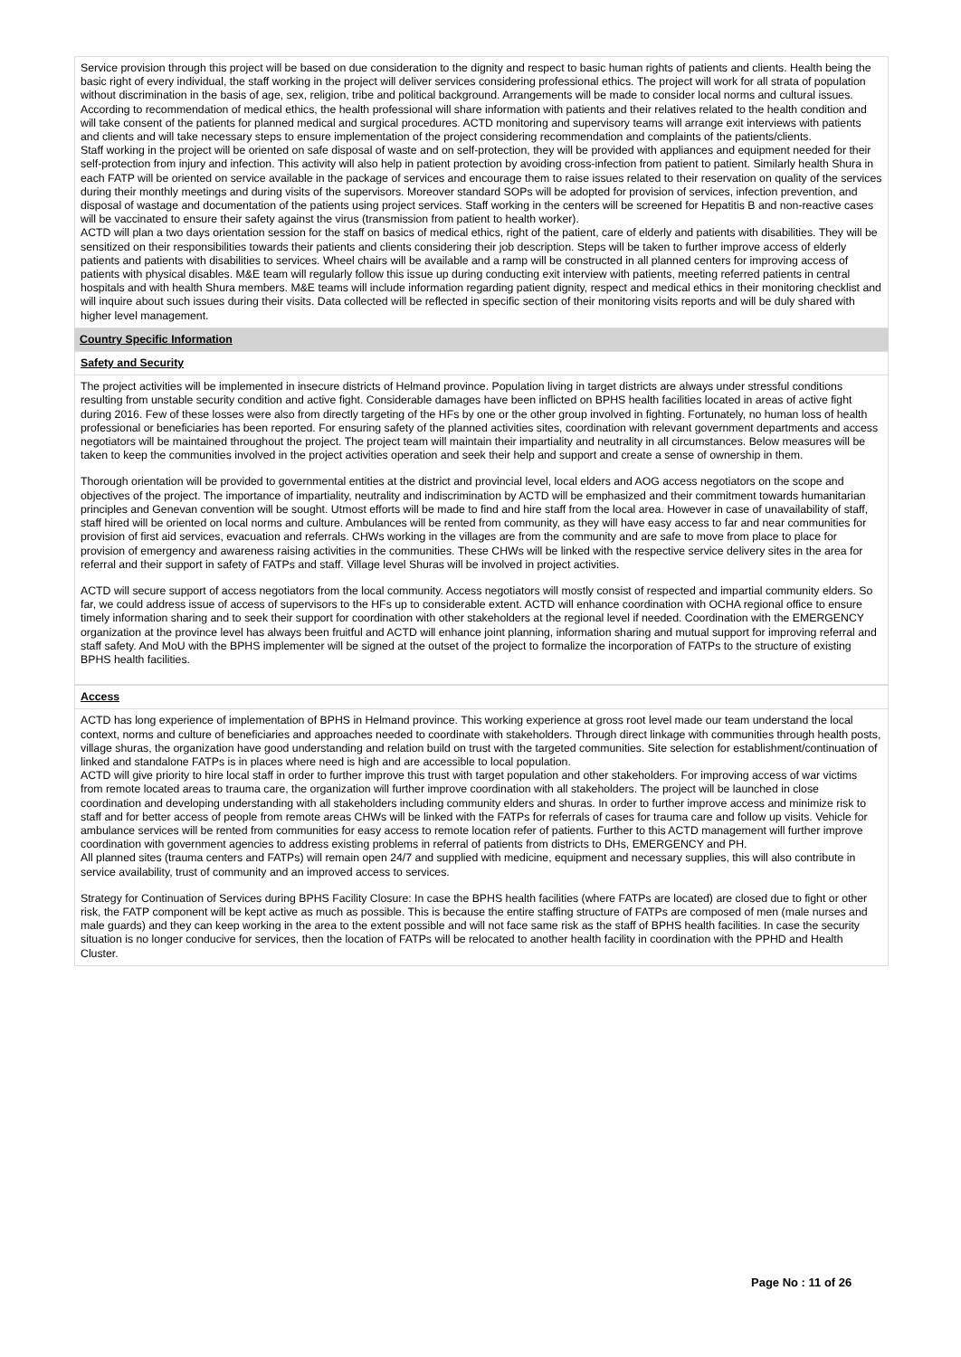Service provision through this project will be based on due consideration to the dignity and respect to basic human rights of patients and clients. Health being the basic right of every individual, the staff working in the project will deliver services considering professional ethics. The project will work for all strata of population without discrimination in the basis of age, sex, religion, tribe and political background. Arrangements will be made to consider local norms and cultural issues. According to recommendation of medical ethics, the health professional will share information with patients and their relatives related to the health condition and will take consent of the patients for planned medical and surgical procedures. ACTD monitoring and supervisory teams will arrange exit interviews with patients and clients and will take necessary steps to ensure implementation of the project considering recommendation and complaints of the patients/clients.
Staff working in the project will be oriented on safe disposal of waste and on self-protection, they will be provided with appliances and equipment needed for their self-protection from injury and infection. This activity will also help in patient protection by avoiding cross-infection from patient to patient. Similarly health Shura in each FATP will be oriented on service available in the package of services and encourage them to raise issues related to their reservation on quality of the services during their monthly meetings and during visits of the supervisors. Moreover standard SOPs will be adopted for provision of services, infection prevention, and disposal of wastage and documentation of the patients using project services. Staff working in the centers will be screened for Hepatitis B and non-reactive cases will be vaccinated to ensure their safety against the virus (transmission from patient to health worker).
ACTD will plan a two days orientation session for the staff on basics of medical ethics, right of the patient, care of elderly and patients with disabilities. They will be sensitized on their responsibilities towards their patients and clients considering their job description. Steps will be taken to further improve access of elderly patients and patients with disabilities to services. Wheel chairs will be available and a ramp will be constructed in all planned centers for improving access of patients with physical disables. M&E team will regularly follow this issue up during conducting exit interview with patients, meeting referred patients in central hospitals and with health Shura members. M&E teams will include information regarding patient dignity, respect and medical ethics in their monitoring checklist and will inquire about such issues during their visits. Data collected will be reflected in specific section of their monitoring visits reports and will be duly shared with higher level management.
Country Specific Information
Safety and Security
The project activities will be implemented in insecure districts of Helmand province. Population living in target districts are always under stressful conditions resulting from unstable security condition and active fight. Considerable damages have been inflicted on BPHS health facilities located in areas of active fight during 2016. Few of these losses were also from directly targeting of the HFs by one or the other group involved in fighting. Fortunately, no human loss of health professional or beneficiaries has been reported. For ensuring safety of the planned activities sites, coordination with relevant government departments and access negotiators will be maintained throughout the project. The project team will maintain their impartiality and neutrality in all circumstances. Below measures will be taken to keep the communities involved in the project activities operation and seek their help and support and create a sense of ownership in them.
Thorough orientation will be provided to governmental entities at the district and provincial level, local elders and AOG access negotiators on the scope and objectives of the project. The importance of impartiality, neutrality and indiscrimination by ACTD will be emphasized and their commitment towards humanitarian principles and Genevan convention will be sought. Utmost efforts will be made to find and hire staff from the local area. However in case of unavailability of staff, staff hired will be oriented on local norms and culture. Ambulances will be rented from community, as they will have easy access to far and near communities for provision of first aid services, evacuation and referrals. CHWs working in the villages are from the community and are safe to move from place to place for provision of emergency and awareness raising activities in the communities. These CHWs will be linked with the respective service delivery sites in the area for referral and their support in safety of FATPs and staff. Village level Shuras will be involved in project activities.
ACTD will secure support of access negotiators from the local community. Access negotiators will mostly consist of respected and impartial community elders. So far, we could address issue of access of supervisors to the HFs up to considerable extent. ACTD will enhance coordination with OCHA regional office to ensure timely information sharing and to seek their support for coordination with other stakeholders at the regional level if needed. Coordination with the EMERGENCY organization at the province level has always been fruitful and ACTD will enhance joint planning, information sharing and mutual support for improving referral and staff safety. And MoU with the BPHS implementer will be signed at the outset of the project to formalize the incorporation of FATPs to the structure of existing BPHS health facilities.
Access
ACTD has long experience of implementation of BPHS in Helmand province. This working experience at gross root level made our team understand the local context, norms and culture of beneficiaries and approaches needed to coordinate with stakeholders. Through direct linkage with communities through health posts, village shuras, the organization have good understanding and relation build on trust with the targeted communities. Site selection for establishment/continuation of linked and standalone FATPs is in places where need is high and are accessible to local population.
ACTD will give priority to hire local staff in order to further improve this trust with target population and other stakeholders. For improving access of war victims from remote located areas to trauma care, the organization will further improve coordination with all stakeholders. The project will be launched in close coordination and developing understanding with all stakeholders including community elders and shuras. In order to further improve access and minimize risk to staff and for better access of people from remote areas CHWs will be linked with the FATPs for referrals of cases for trauma care and follow up visits. Vehicle for ambulance services will be rented from communities for easy access to remote location refer of patients. Further to this ACTD management will further improve coordination with government agencies to address existing problems in referral of patients from districts to DHs, EMERGENCY and PH.
All planned sites (trauma centers and FATPs) will remain open 24/7 and supplied with medicine, equipment and necessary supplies, this will also contribute in service availability, trust of community and an improved access to services.
Strategy for Continuation of Services during BPHS Facility Closure: In case the BPHS health facilities (where FATPs are located) are closed due to fight or other risk, the FATP component will be kept active as much as possible. This is because the entire staffing structure of FATPs are composed of men (male nurses and male guards) and they can keep working in the area to the extent possible and will not face same risk as the staff of BPHS health facilities. In case the security situation is no longer conducive for services, then the location of FATPs will be relocated to another health facility in coordination with the PPHD and Health Cluster.
Page No : 11 of 26